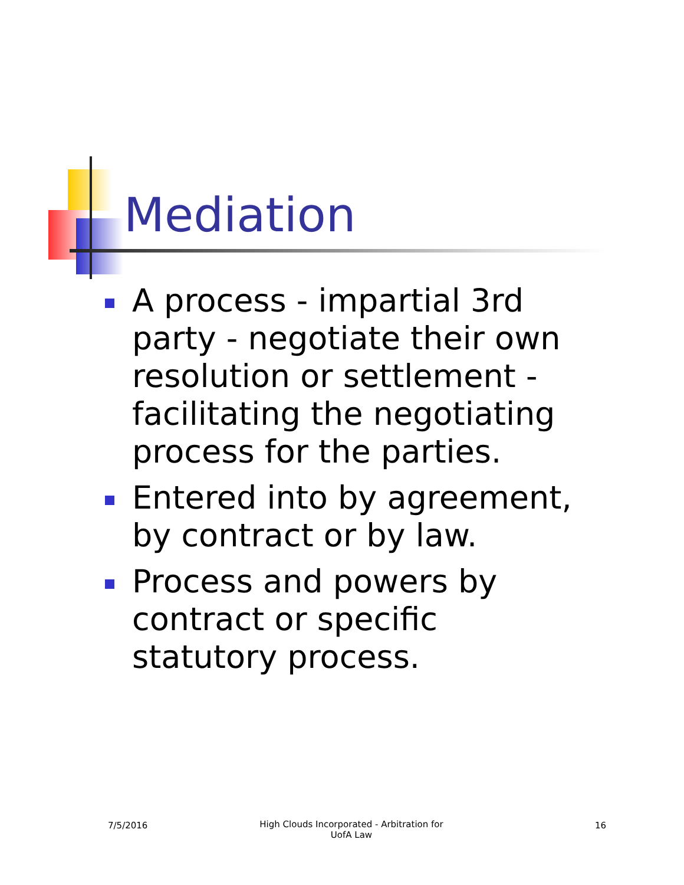Mediation
A process - impartial 3rd party - negotiate their own resolution or settlement - facilitating the negotiating process for the parties.
Entered into by agreement, by contract or by law.
Process and powers by contract or specific statutory process.
7/5/2016
High Clouds Incorporated - Arbitration for UofA Law
16